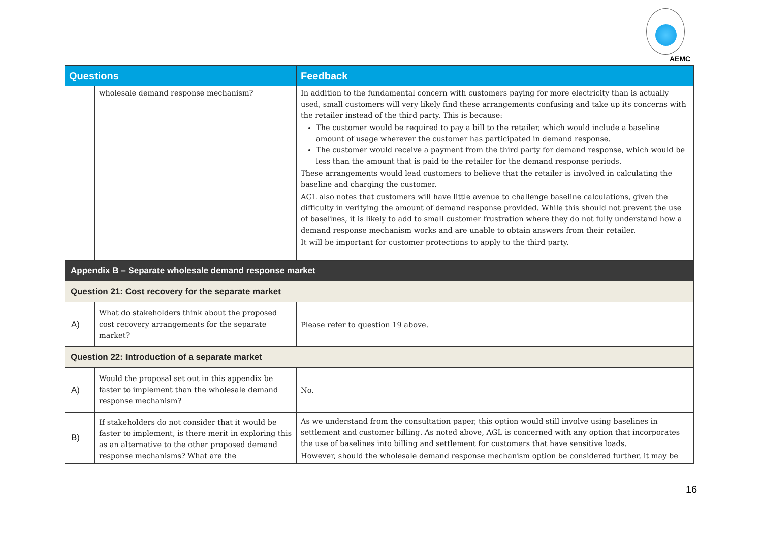AEMC
| Questions | | Feedback |
| --- | --- | --- |
| | wholesale demand response mechanism? | In addition to the fundamental concern with customers paying for more electricity than is actually used, small customers will very likely find these arrangements confusing and take up its concerns with the retailer instead of the third party. This is because: The customer would be required to pay a bill to the retailer, which would include a baseline amount of usage wherever the customer has participated in demand response. The customer would receive a payment from the third party for demand response, which would be less than the amount that is paid to the retailer for the demand response periods. These arrangements would lead customers to believe that the retailer is involved in calculating the baseline and charging the customer. AGL also notes that customers will have little avenue to challenge baseline calculations, given the difficulty in verifying the amount of demand response provided. While this should not prevent the use of baselines, it is likely to add to small customer frustration where they do not fully understand how a demand response mechanism works and are unable to obtain answers from their retailer. It will be important for customer protections to apply to the third party. |
| Appendix B – Separate wholesale demand response market | | |
| Question 21: Cost recovery for the separate market | | |
| A) | What do stakeholders think about the proposed cost recovery arrangements for the separate market? | Please refer to question 19 above. |
| Question 22: Introduction of a separate market | | |
| A) | Would the proposal set out in this appendix be faster to implement than the wholesale demand response mechanism? | No. |
| B) | If stakeholders do not consider that it would be faster to implement, is there merit in exploring this as an alternative to the other proposed demand response mechanisms? What are the | As we understand from the consultation paper, this option would still involve using baselines in settlement and customer billing. As noted above, AGL is concerned with any option that incorporates the use of baselines into billing and settlement for customers that have sensitive loads. However, should the wholesale demand response mechanism option be considered further, it may be |
16